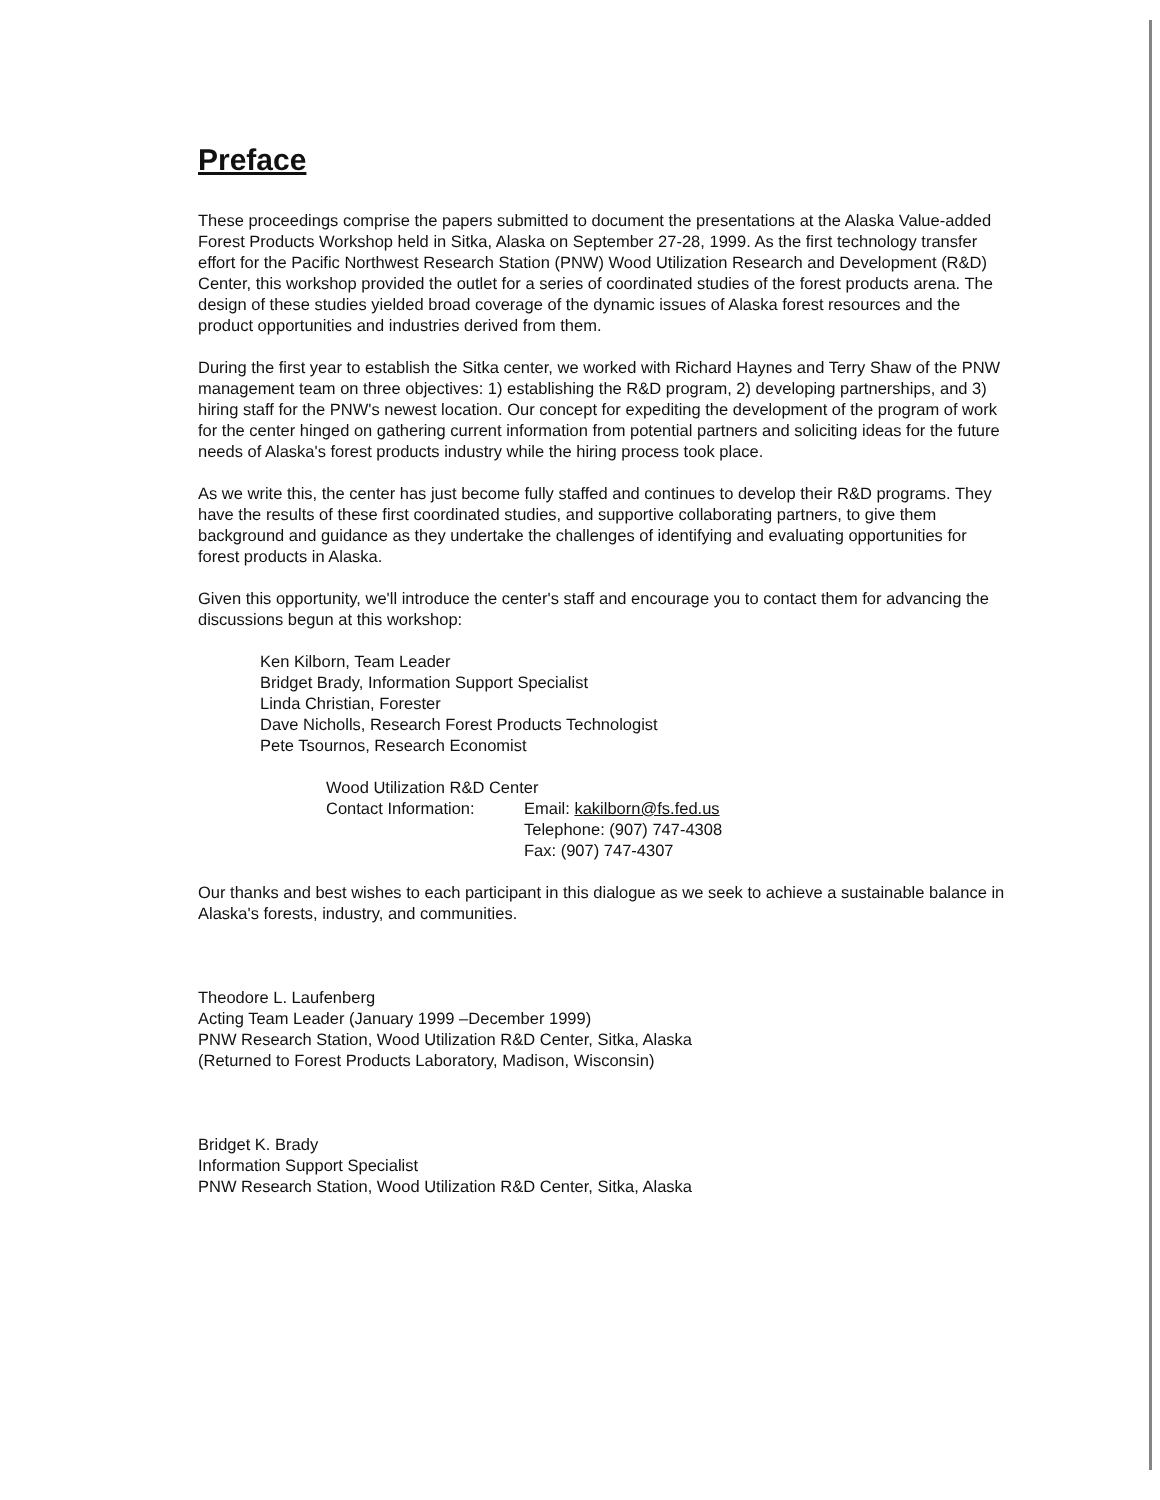Preface
These proceedings comprise the papers submitted to document the presentations at the Alaska Value-added Forest Products Workshop held in Sitka, Alaska on September 27-28, 1999. As the first technology transfer effort for the Pacific Northwest Research Station (PNW) Wood Utilization Research and Development (R&D) Center, this workshop provided the outlet for a series of coordinated studies of the forest products arena. The design of these studies yielded broad coverage of the dynamic issues of Alaska forest resources and the product opportunities and industries derived from them.
During the first year to establish the Sitka center, we worked with Richard Haynes and Terry Shaw of the PNW management team on three objectives: 1) establishing the R&D program, 2) developing partnerships, and 3) hiring staff for the PNW's newest location. Our concept for expediting the development of the program of work for the center hinged on gathering current information from potential partners and soliciting ideas for the future needs of Alaska's forest products industry while the hiring process took place.
As we write this, the center has just become fully staffed and continues to develop their R&D programs. They have the results of these first coordinated studies, and supportive collaborating partners, to give them background and guidance as they undertake the challenges of identifying and evaluating opportunities for forest products in Alaska.
Given this opportunity, we'll introduce the center's staff and encourage you to contact them for advancing the discussions begun at this workshop:
Ken Kilborn, Team Leader
Bridget Brady, Information Support Specialist
Linda Christian, Forester
Dave Nicholls, Research Forest Products Technologist
Pete Tsournos, Research Economist
Wood Utilization R&D Center
Contact Information: Email: kakilborn@fs.fed.us
Telephone: (907) 747-4308
Fax: (907) 747-4307
Our thanks and best wishes to each participant in this dialogue as we seek to achieve a sustainable balance in Alaska's forests, industry, and communities.
Theodore L. Laufenberg
Acting Team Leader (January 1999 –December 1999)
PNW Research Station, Wood Utilization R&D Center, Sitka, Alaska
(Returned to Forest Products Laboratory, Madison, Wisconsin)
Bridget K. Brady
Information Support Specialist
PNW Research Station, Wood Utilization R&D Center, Sitka, Alaska